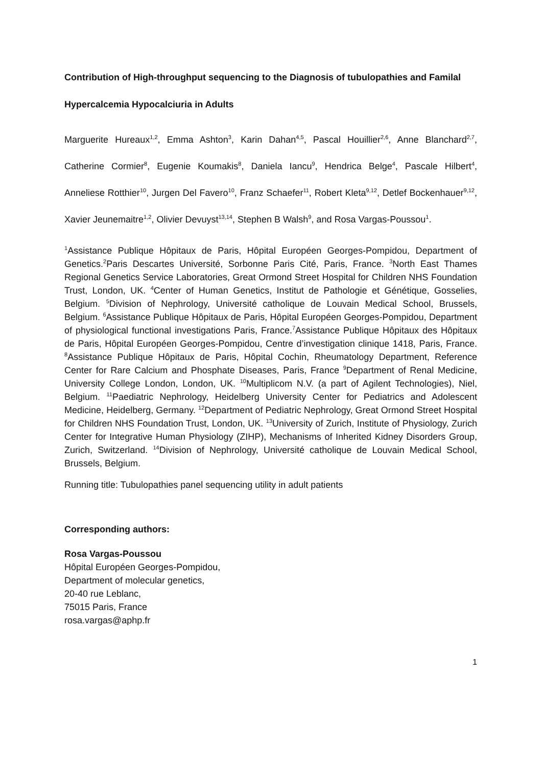Contribution of High-throughput sequencing to the Diagnosis of tubulopathies and Familal
Hypercalcemia Hypocalciuria in Adults
Marguerite Hureaux<sup>1,2</sup>, Emma Ashton<sup>3</sup>, Karin Dahan<sup>4,5</sup>, Pascal Houillier<sup>2,6</sup>, Anne Blanchard<sup>2,7</sup>, Catherine Cormier<sup>8</sup>, Eugenie Koumakis<sup>8</sup>, Daniela Iancu<sup>9</sup>, Hendrica Belge<sup>4</sup>, Pascale Hilbert<sup>4</sup>, Anneliese Rotthier<sup>10</sup>, Jurgen Del Favero<sup>10</sup>, Franz Schaefer<sup>11</sup>, Robert Kleta<sup>9,12</sup>, Detlef Bockenhauer<sup>9,12</sup>, Xavier Jeunemaitre<sup>1,2</sup>, Olivier Devuyst<sup>13,14</sup>, Stephen B Walsh<sup>9</sup>, and Rosa Vargas-Poussou<sup>1</sup>.
<sup>1</sup> Assistance Publique Hôpitaux de Paris, Hôpital Européen Georges-Pompidou, Department of Genetics.<sup>2</sup>Paris Descartes Université, Sorbonne Paris Cité, Paris, France. <sup>3</sup>North East Thames Regional Genetics Service Laboratories, Great Ormond Street Hospital for Children NHS Foundation Trust, London, UK. <sup>4</sup>Center of Human Genetics, Institut de Pathologie et Génétique, Gosselies, Belgium. <sup>5</sup>Division of Nephrology, Université catholique de Louvain Medical School, Brussels, Belgium. <sup>6</sup>Assistance Publique Hôpitaux de Paris, Hôpital Européen Georges-Pompidou, Department of physiological functional investigations Paris, France.<sup>7</sup>Assistance Publique Hôpitaux des Hôpitaux de Paris, Hôpital Européen Georges-Pompidou, Centre d’investigation clinique 1418, Paris, France. <sup>8</sup>Assistance Publique Hôpitaux de Paris, Hôpital Cochin, Rheumatology Department, Reference Center for Rare Calcium and Phosphate Diseases, Paris, France <sup>9</sup>Department of Renal Medicine, University College London, London, UK. <sup>10</sup>Multiplicom N.V. (a part of Agilent Technologies), Niel, Belgium. <sup>11</sup>Paediatric Nephrology, Heidelberg University Center for Pediatrics and Adolescent Medicine, Heidelberg, Germany. <sup>12</sup>Department of Pediatric Nephrology, Great Ormond Street Hospital for Children NHS Foundation Trust, London, UK. <sup>13</sup>University of Zurich, Institute of Physiology, Zurich Center for Integrative Human Physiology (ZIHP), Mechanisms of Inherited Kidney Disorders Group, Zurich, Switzerland. <sup>14</sup>Division of Nephrology, Université catholique de Louvain Medical School, Brussels, Belgium.
Running title: Tubulopathies panel sequencing utility in adult patients
Corresponding authors:
Rosa Vargas-Poussou
Hôpital Européen Georges-Pompidou,
Department of molecular genetics,
20-40 rue Leblanc,
75015 Paris, France
rosa.vargas@aphp.fr
1